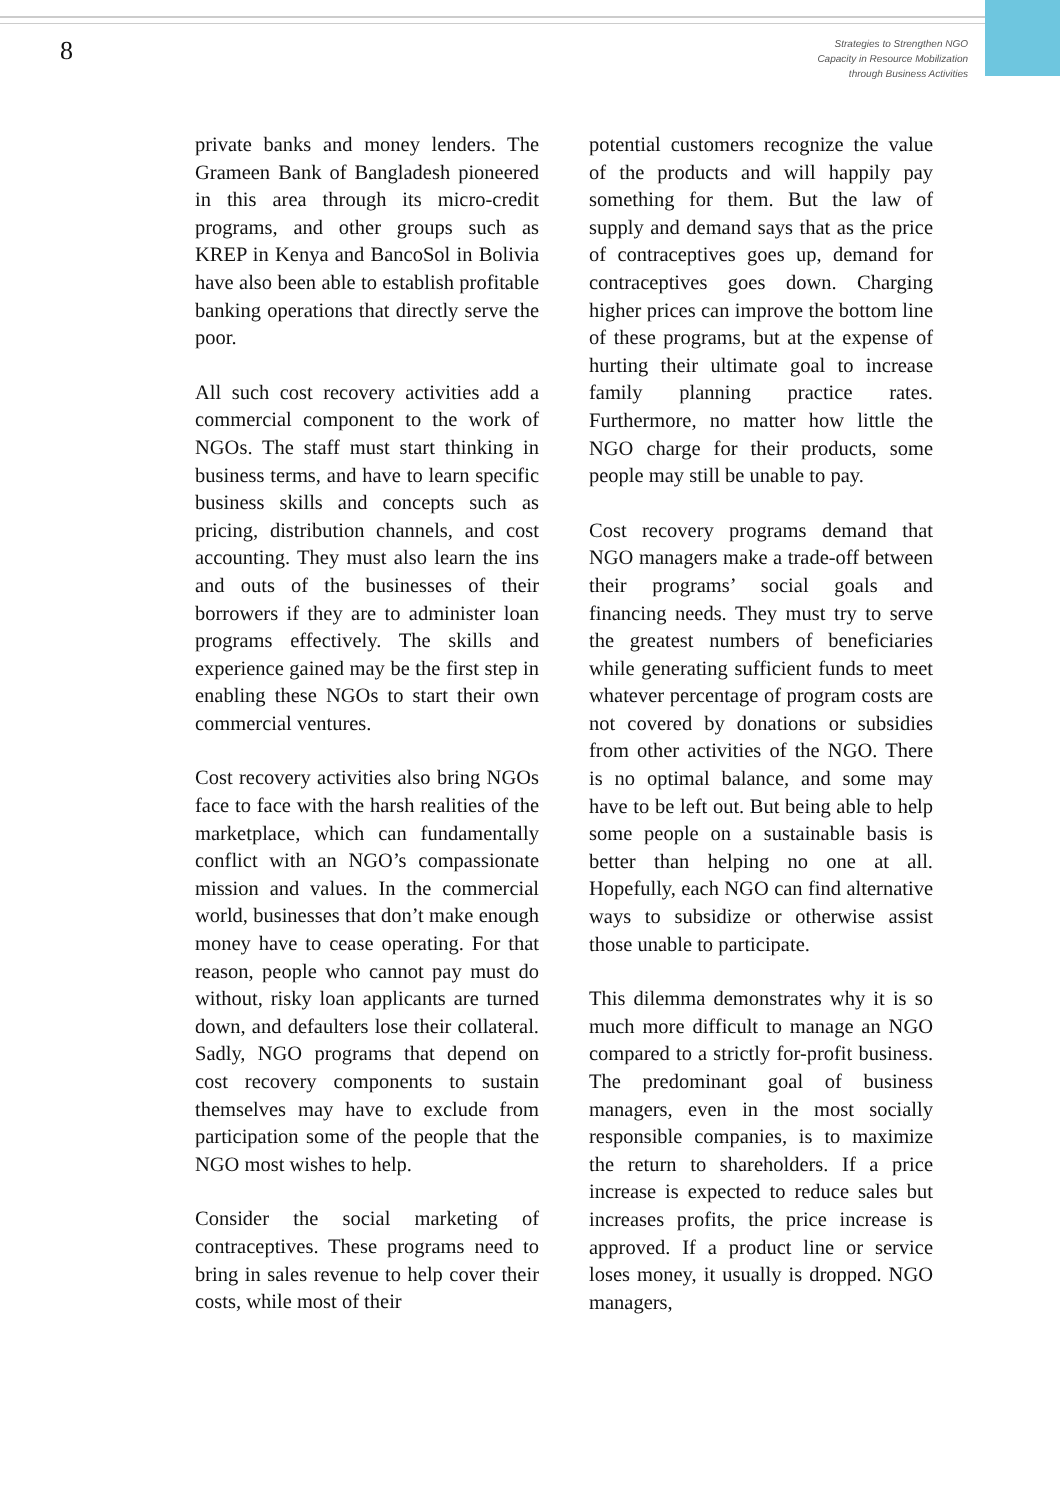8
Strategies to Strengthen NGO
Capacity in Resource Mobilization
through Business Activities
private banks and money lenders. The Grameen Bank of Bangladesh pioneered in this area through its micro-credit programs, and other groups such as KREP in Kenya and BancoSol in Bolivia have also been able to establish profitable banking operations that directly serve the poor.
All such cost recovery activities add a commercial component to the work of NGOs. The staff must start thinking in business terms, and have to learn specific business skills and concepts such as pricing, distribution channels, and cost accounting. They must also learn the ins and outs of the businesses of their borrowers if they are to administer loan programs effectively. The skills and experience gained may be the first step in enabling these NGOs to start their own commercial ventures.
Cost recovery activities also bring NGOs face to face with the harsh realities of the marketplace, which can fundamentally conflict with an NGO’s compassionate mission and values. In the commercial world, businesses that don’t make enough money have to cease operating. For that reason, people who cannot pay must do without, risky loan applicants are turned down, and defaulters lose their collateral. Sadly, NGO programs that depend on cost recovery components to sustain themselves may have to exclude from participation some of the people that the NGO most wishes to help.
Consider the social marketing of contraceptives. These programs need to bring in sales revenue to help cover their costs, while most of their
potential customers recognize the value of the products and will happily pay something for them. But the law of supply and demand says that as the price of contraceptives goes up, demand for contraceptives goes down. Charging higher prices can improve the bottom line of these programs, but at the expense of hurting their ultimate goal to increase family planning practice rates. Furthermore, no matter how little the NGO charge for their products, some people may still be unable to pay.
Cost recovery programs demand that NGO managers make a trade-off between their programs’ social goals and financing needs. They must try to serve the greatest numbers of beneficiaries while generating sufficient funds to meet whatever percentage of program costs are not covered by donations or subsidies from other activities of the NGO. There is no optimal balance, and some may have to be left out. But being able to help some people on a sustainable basis is better than helping no one at all. Hopefully, each NGO can find alternative ways to subsidize or otherwise assist those unable to participate.
This dilemma demonstrates why it is so much more difficult to manage an NGO compared to a strictly for-profit business. The predominant goal of business managers, even in the most socially responsible companies, is to maximize the return to shareholders. If a price increase is expected to reduce sales but increases profits, the price increase is approved. If a product line or service loses money, it usually is dropped. NGO managers,